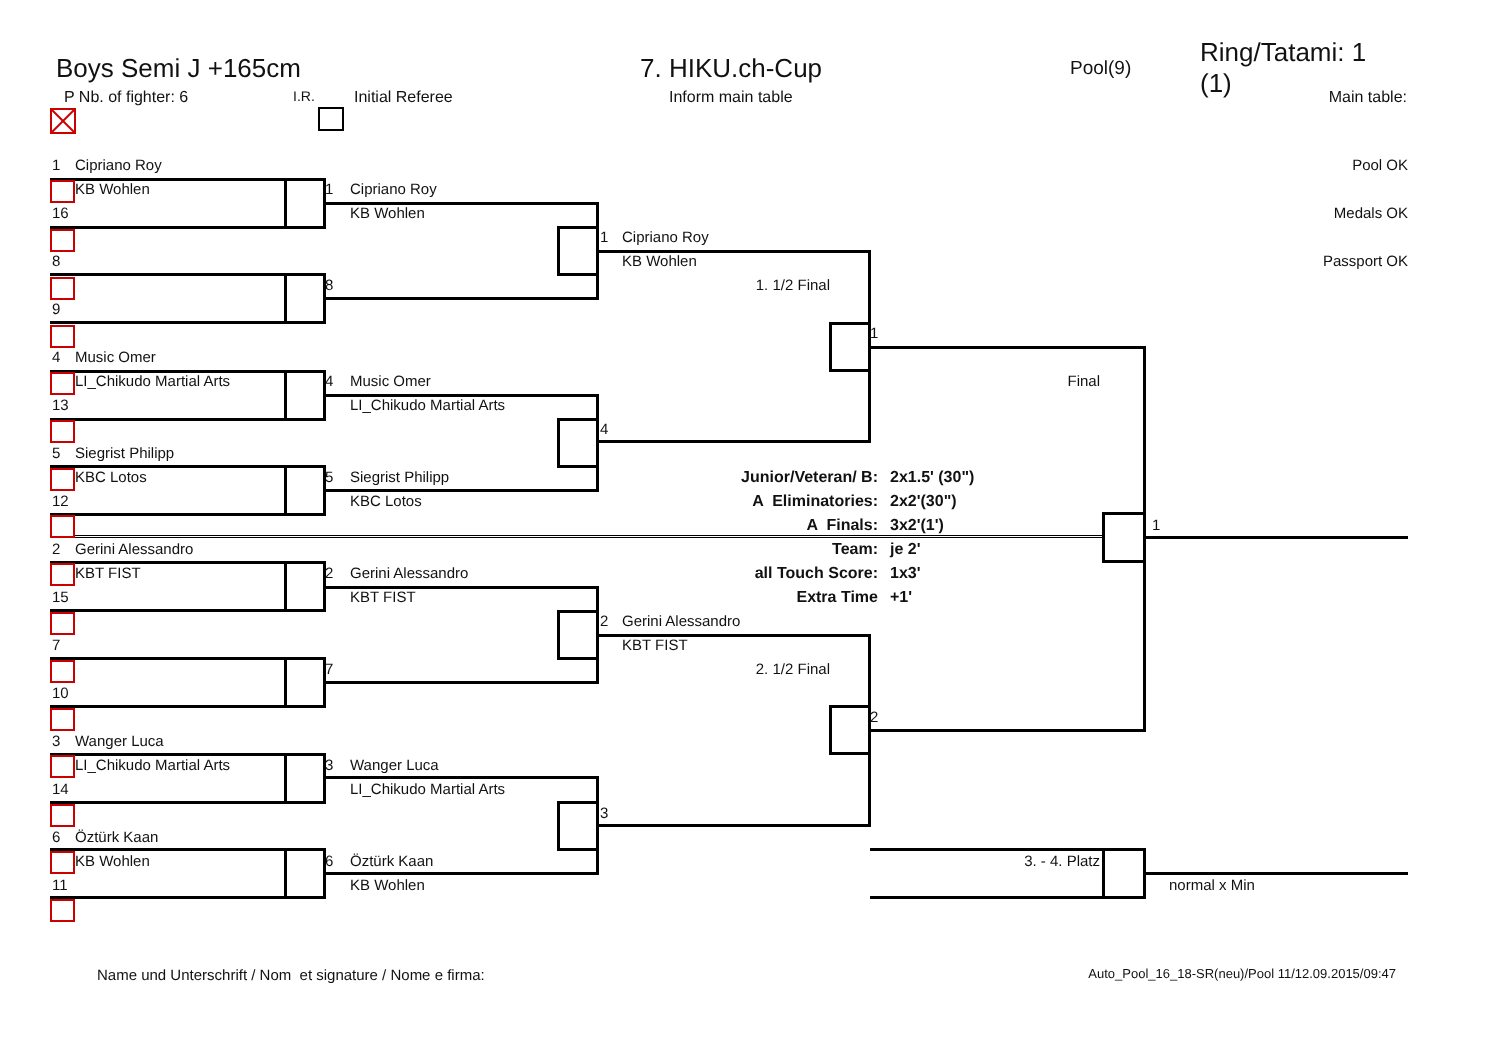Boys Semi J +165cm 7. HIKU.ch-Cup
Pool(9)
Ring/Tatami: 1 (1)
P Nb. of fighter: 6 I.R. Initial Referee Inform main table Main table:
1
Cipriano Roy
Pool OK
KB Wohlen
1
Cipriano Roy
16
KB Wohlen
Medals OK
1
Cipriano Roy
8
KB Wohlen
Passport OK
8
1. 1/2 Final
9
1
4
Music Omer
LI_Chikudo Martial Arts
4
Music Omer
Final
13
LI_Chikudo Martial Arts
4
5
Siegrist Philipp
KBC Lotos
5
Siegrist Philipp
Junior/Veteran/ B: 2x1.5' (30")
12
KBC Lotos
A Eliminatories: 2x2'(30")
A Finals: 3x2'(1')
1
2
Gerini Alessandro
Team: je 2'
KBT FIST
2
Gerini Alessandro
all Touch Score: 1x3'
15
KBT FIST
Extra Time +1'
2
Gerini Alessandro
7
KBT FIST
7
2. 1/2 Final
10
2
3
Wanger Luca
LI_Chikudo Martial Arts
3
Wanger Luca
14
LI_Chikudo Martial Arts
3
6
Öztürk Kaan
KB Wohlen
6
Öztürk Kaan
3. - 4. Platz
11
KB Wohlen
normal x Min
Name und Unterschrift / Nom et signature / Nome e firma:
Auto_Pool_16_18-SR(neu)/Pool 11/12.09.2015/09:47